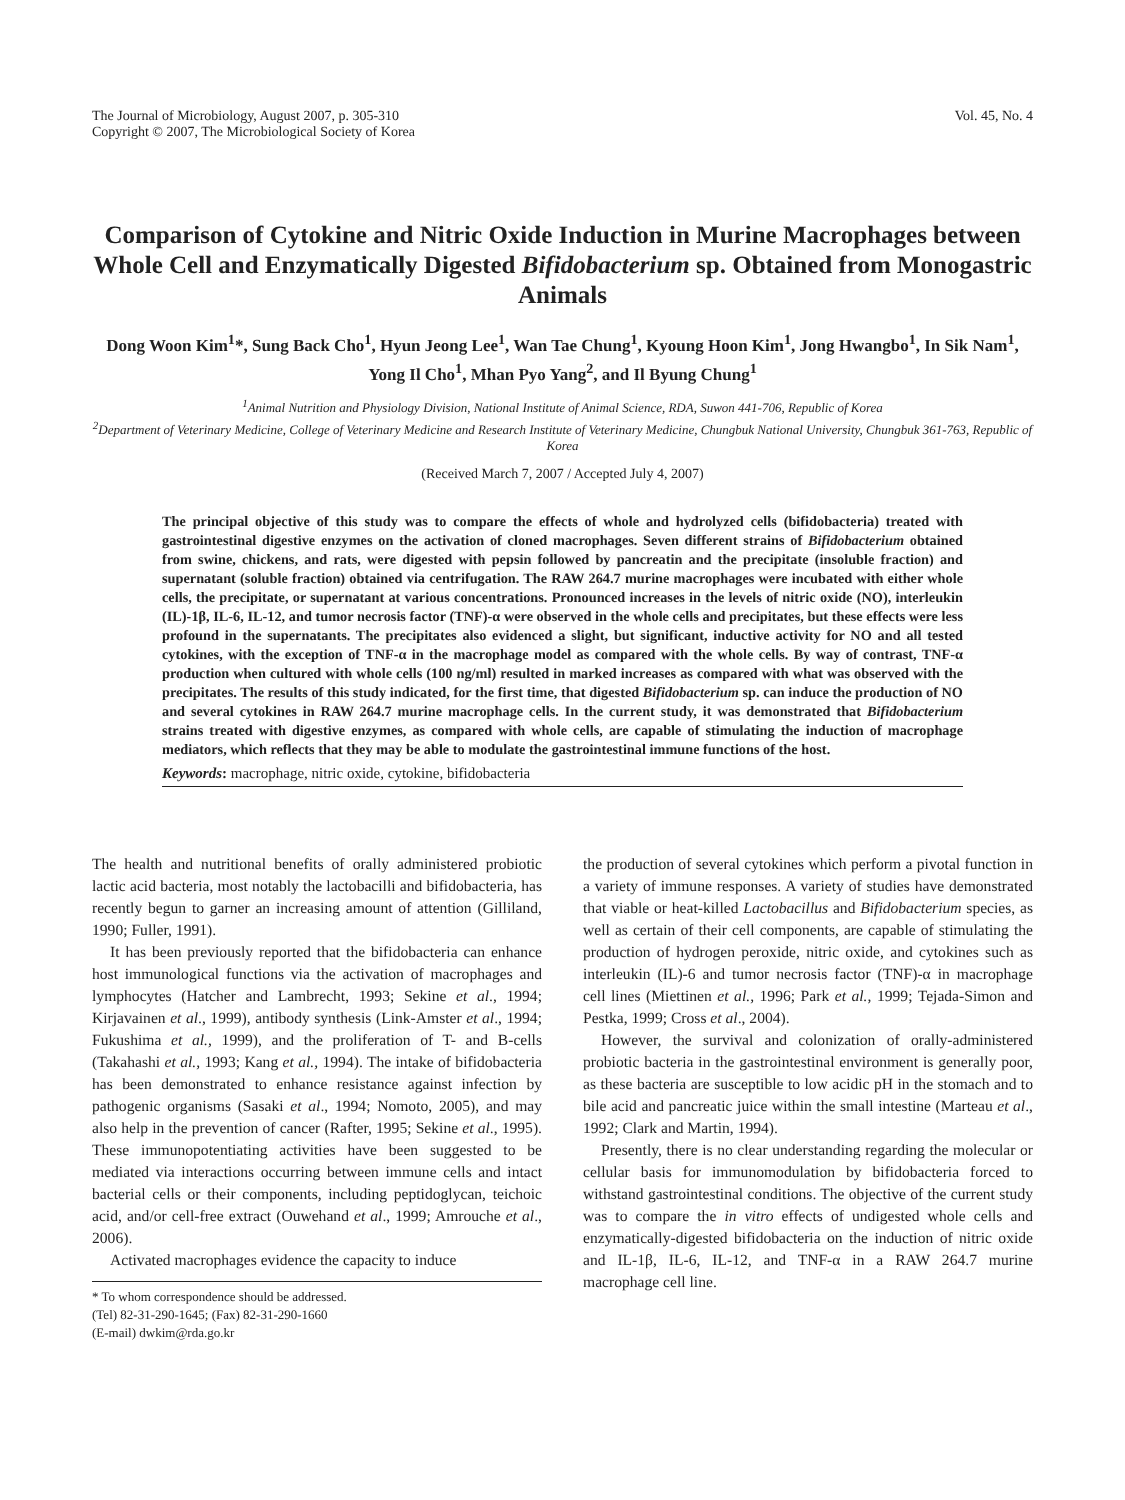The Journal of Microbiology, August 2007, p. 305-310
Copyright © 2007, The Microbiological Society of Korea
Vol. 45, No. 4
Comparison of Cytokine and Nitric Oxide Induction in Murine Macrophages between Whole Cell and Enzymatically Digested Bifidobacterium sp. Obtained from Monogastric Animals
Dong Woon Kim<sup>1</sup>*, Sung Back Cho<sup>1</sup>, Hyun Jeong Lee<sup>1</sup>, Wan Tae Chung<sup>1</sup>, Kyoung Hoon Kim<sup>1</sup>, Jong Hwangbo<sup>1</sup>, In Sik Nam<sup>1</sup>, Yong Il Cho<sup>1</sup>, Mhan Pyo Yang<sup>2</sup>, and Il Byung Chung<sup>1</sup>
<sup>1</sup> Animal Nutrition and Physiology Division, National Institute of Animal Science, RDA, Suwon 441-706, Republic of Korea
<sup>2</sup> Department of Veterinary Medicine, College of Veterinary Medicine and Research Institute of Veterinary Medicine, Chungbuk National University, Chungbuk 361-763, Republic of Korea
(Received March 7, 2007 / Accepted July 4, 2007)
The principal objective of this study was to compare the effects of whole and hydrolyzed cells (bifidobacteria) treated with gastrointestinal digestive enzymes on the activation of cloned macrophages. Seven different strains of Bifidobacterium obtained from swine, chickens, and rats, were digested with pepsin followed by pancreatin and the precipitate (insoluble fraction) and supernatant (soluble fraction) obtained via centrifugation. The RAW 264.7 murine macrophages were incubated with either whole cells, the precipitate, or supernatant at various concentrations. Pronounced increases in the levels of nitric oxide (NO), interleukin (IL)-1β, IL-6, IL-12, and tumor necrosis factor (TNF)-α were observed in the whole cells and precipitates, but these effects were less profound in the supernatants. The precipitates also evidenced a slight, but significant, inductive activity for NO and all tested cytokines, with the exception of TNF-α in the macrophage model as compared with the whole cells. By way of contrast, TNF-α production when cultured with whole cells (100 ng/ml) resulted in marked increases as compared with what was observed with the precipitates. The results of this study indicated, for the first time, that digested Bifidobacterium sp. can induce the production of NO and several cytokines in RAW 264.7 murine macrophage cells. In the current study, it was demonstrated that Bifidobacterium strains treated with digestive enzymes, as compared with whole cells, are capable of stimulating the induction of macrophage mediators, which reflects that they may be able to modulate the gastrointestinal immune functions of the host.
Keywords: macrophage, nitric oxide, cytokine, bifidobacteria
The health and nutritional benefits of orally administered probiotic lactic acid bacteria, most notably the lactobacilli and bifidobacteria, has recently begun to garner an increasing amount of attention (Gilliland, 1990; Fuller, 1991).
It has been previously reported that the bifidobacteria can enhance host immunological functions via the activation of macrophages and lymphocytes (Hatcher and Lambrecht, 1993; Sekine et al., 1994; Kirjavainen et al., 1999), antibody synthesis (Link-Amster et al., 1994; Fukushima et al., 1999), and the proliferation of T- and B-cells (Takahashi et al., 1993; Kang et al., 1994). The intake of bifidobacteria has been demonstrated to enhance resistance against infection by pathogenic organisms (Sasaki et al., 1994; Nomoto, 2005), and may also help in the prevention of cancer (Rafter, 1995; Sekine et al., 1995). These immunopotentiating activities have been suggested to be mediated via interactions occurring between immune cells and intact bacterial cells or their components, including peptidoglycan, teichoic acid, and/or cell-free extract (Ouwehand et al., 1999; Amrouche et al., 2006).
Activated macrophages evidence the capacity to induce
* To whom correspondence should be addressed.
(Tel) 82-31-290-1645; (Fax) 82-31-290-1660
(E-mail) dwkim@rda.go.kr
the production of several cytokines which perform a pivotal function in a variety of immune responses. A variety of studies have demonstrated that viable or heat-killed Lactobacillus and Bifidobacterium species, as well as certain of their cell components, are capable of stimulating the production of hydrogen peroxide, nitric oxide, and cytokines such as interleukin (IL)-6 and tumor necrosis factor (TNF)-α in macrophage cell lines (Miettinen et al., 1996; Park et al., 1999; Tejada-Simon and Pestka, 1999; Cross et al., 2004).
However, the survival and colonization of orally-administered probiotic bacteria in the gastrointestinal environment is generally poor, as these bacteria are susceptible to low acidic pH in the stomach and to bile acid and pancreatic juice within the small intestine (Marteau et al., 1992; Clark and Martin, 1994).
Presently, there is no clear understanding regarding the molecular or cellular basis for immunomodulation by bifidobacteria forced to withstand gastrointestinal conditions. The objective of the current study was to compare the in vitro effects of undigested whole cells and enzymatically-digested bifidobacteria on the induction of nitric oxide and IL-1β, IL-6, IL-12, and TNF-α in a RAW 264.7 murine macrophage cell line.